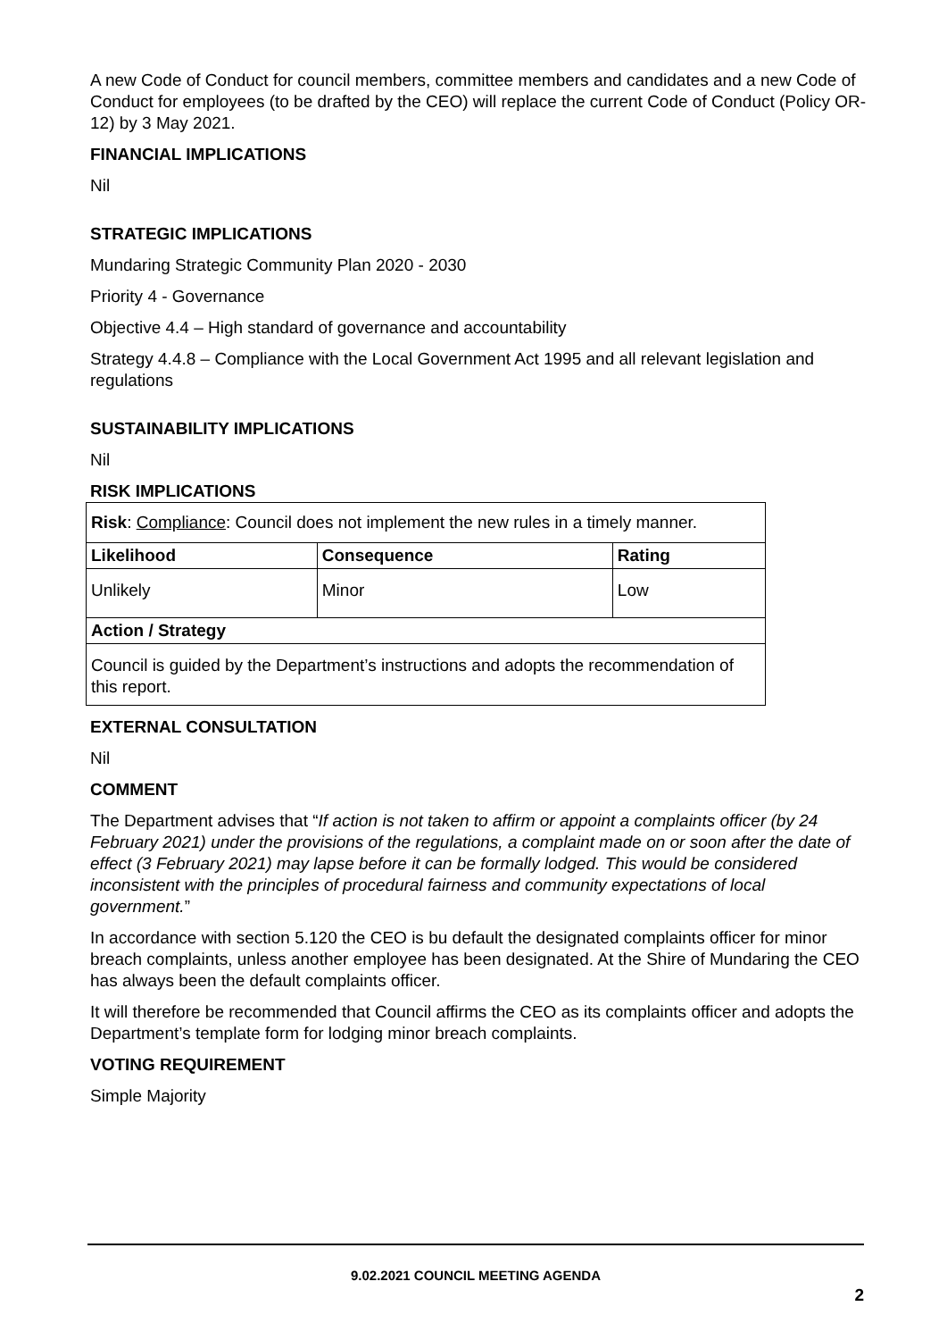A new Code of Conduct for council members, committee members and candidates and a new Code of Conduct for employees (to be drafted by the CEO) will replace the current Code of Conduct (Policy OR-12) by 3 May 2021.
FINANCIAL IMPLICATIONS
Nil
STRATEGIC IMPLICATIONS
Mundaring Strategic Community Plan 2020 - 2030
Priority 4 - Governance
Objective 4.4 – High standard of governance and accountability
Strategy 4.4.8 – Compliance with the Local Government Act 1995 and all relevant legislation and regulations
SUSTAINABILITY IMPLICATIONS
Nil
RISK IMPLICATIONS
| Risk : Compliance : Council does not implement the new rules in a timely manner. | | |
| Likelihood | Consequence | Rating |
| Unlikely | Minor | Low |
| Action / Strategy | | |
| Council is guided by the Department’s instructions and adopts the recommendation of this report. | | |
EXTERNAL CONSULTATION
Nil
COMMENT
The Department advises that “If action is not taken to affirm or appoint a complaints officer (by 24 February 2021) under the provisions of the regulations, a complaint made on or soon after the date of effect (3 February 2021) may lapse before it can be formally lodged. This would be considered inconsistent with the principles of procedural fairness and community expectations of local government.”
In accordance with section 5.120 the CEO is bu default the designated complaints officer for minor breach complaints, unless another employee has been designated. At the Shire of Mundaring the CEO has always been the default complaints officer.
It will therefore be recommended that Council affirms the CEO as its complaints officer and adopts the Department’s template form for lodging minor breach complaints.
VOTING REQUIREMENT
Simple Majority
9.02.2021 COUNCIL MEETING AGENDA
2